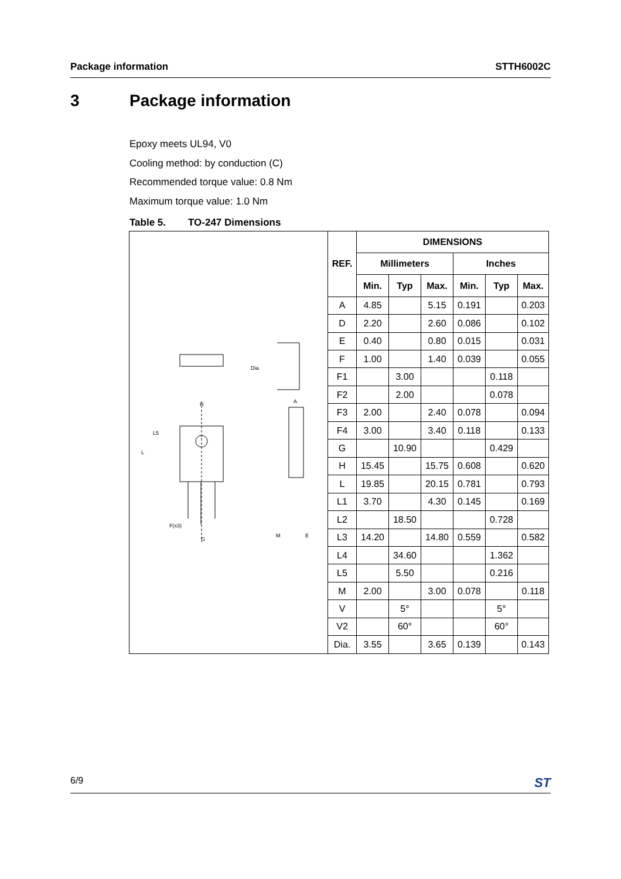Package information STTH6002C
3 Package information
Epoxy meets UL94, V0
Cooling method: by conduction (C)
Recommended torque value: 0.8 Nm
Maximum torque value: 1.0 Nm
Table 5. TO-247 Dimensions
| H L L5 A Dia. M E G F(x3) | REF. | DIMENSIONS | | | | | |
| | | Millimeters | | | Inches | | |
| | | Min. | Typ | Max. | Min. | Typ | Max. |
| | A | 4.85 | | 5.15 | 0.191 | | 0.203 |
| | D | 2.20 | | 2.60 | 0.086 | | 0.102 |
| | E | 0.40 | | 0.80 | 0.015 | | 0.031 |
| | F | 1.00 | | 1.40 | 0.039 | | 0.055 |
| | F1 | | 3.00 | | | 0.118 | |
| | F2 | | 2.00 | | | 0.078 | |
| | F3 | 2.00 | | 2.40 | 0.078 | | 0.094 |
| | F4 | 3.00 | | 3.40 | 0.118 | | 0.133 |
| | G | | 10.90 | | | 0.429 | |
| | H | 15.45 | | 15.75 | 0.608 | | 0.620 |
| | L | 19.85 | | 20.15 | 0.781 | | 0.793 |
| | L1 | 3.70 | | 4.30 | 0.145 | | 0.169 |
| | L2 | | 18.50 | | | 0.728 | |
| | L3 | 14.20 | | 14.80 | 0.559 | | 0.582 |
| | L4 | | 34.60 | | | 1.362 | |
| | L5 | | 5.50 | | | 0.216 | |
| | M | 2.00 | | 3.00 | 0.078 | | 0.118 |
| | V | | 5° | | | 5° | |
| | V2 | | 60° | | | 60° | |
| | Dia. | 3.55 | | 3.65 | 0.139 | | 0.143 |
6/9 ST